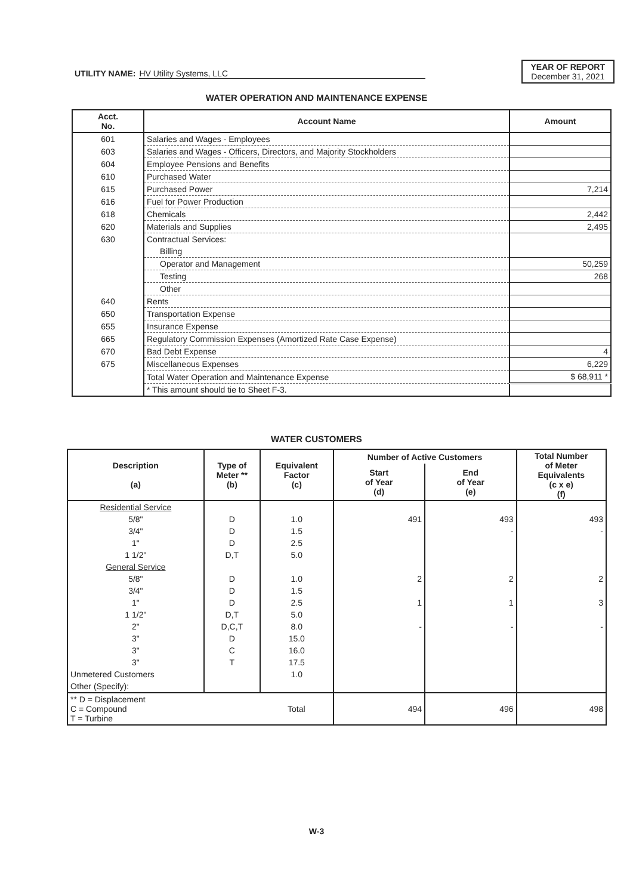UTILITY NAME: HV Utility Systems, LLC
YEAR OF REPORT
December 31, 2021
WATER OPERATION AND MAINTENANCE EXPENSE
| Acct. No. | Account Name | Amount |
| --- | --- | --- |
| 601 | Salaries and Wages - Employees | |
| 603 | Salaries and Wages - Officers, Directors, and Majority Stockholders | |
| 604 | Employee Pensions and Benefits | |
| 610 | Purchased Water | |
| 615 | Purchased Power | 7,214 |
| 616 | Fuel for Power Production | |
| 618 | Chemicals | 2,442 |
| 620 | Materials and Supplies | 2,495 |
| 630 | Contractual Services: | |
| | Billing | |
| | Operator and Management | 50,259 |
| | Testing | 268 |
| | Other | |
| 640 | Rents | |
| 650 | Transportation Expense | |
| 655 | Insurance Expense | |
| 665 | Regulatory Commission Expenses (Amortized Rate Case Expense) | |
| 670 | Bad Debt Expense | 4 |
| 675 | Miscellaneous Expenses | 6,229 |
| | Total Water Operation and Maintenance Expense | $ 68,911 * |
| | * This amount should tie to Sheet F-3. | |
WATER CUSTOMERS
| Description (a) | Type of Meter ** (b) | Equivalent Factor (c) | Number of Active Customers | | Total Number of Meter Equivalents (c x e) (f) |
| --- | --- | --- | --- | --- | --- |
| | | | Start of Year (d) | End of Year (e) | |
| Residential Service | | | | | |
| 5/8" | D | 1.0 | 491 | 493 | 493 |
| 3/4" | D | 1.5 | | - | - |
| 1" | D | 2.5 | | | |
| 1 1/2" | D,T | 5.0 | | | |
| General Service | | | | | |
| 5/8" | D | 1.0 | 2 | 2 | 2 |
| 3/4" | D | 1.5 | | | |
| 1" | D | 2.5 | 1 | 1 | 3 |
| 1 1/2" | D,T | 5.0 | | | |
| 2" | D,C,T | 8.0 | - | - | - |
| 3" | D | 15.0 | | | |
| 3" | C | 16.0 | | | |
| 3" | T | 17.5 | | | |
| Unmetered Customers | | 1.0 | | | |
| Other (Specify): | | | | | |
| ** D = Displacement C = Compound T = Turbine | | Total | 494 | 496 | 498 |
W-3